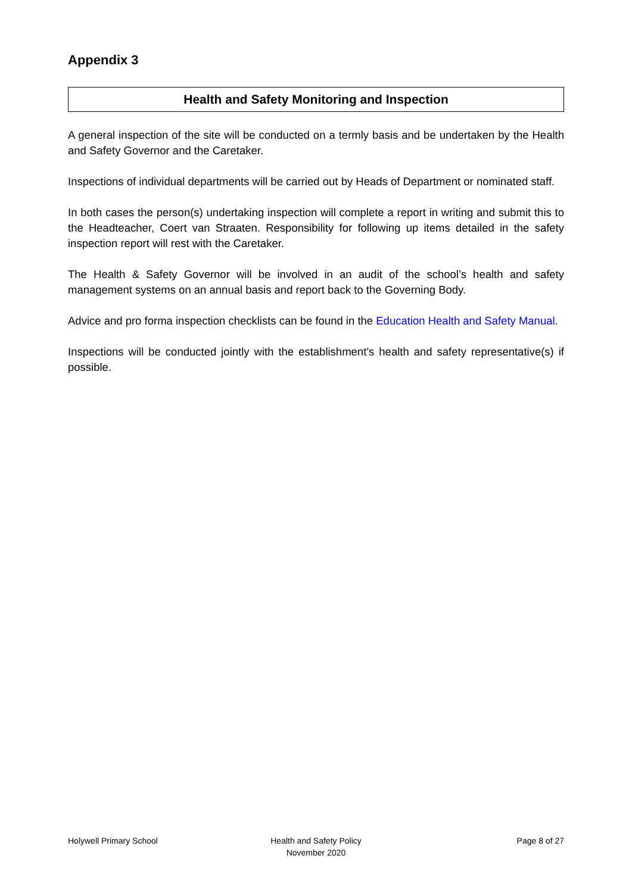Appendix 3
Health and Safety Monitoring and Inspection
A general inspection of the site will be conducted on a termly basis and be undertaken by the Health and Safety Governor and the Caretaker.
Inspections of individual departments will be carried out by Heads of Department or nominated staff.
In both cases the person(s) undertaking inspection will complete a report in writing and submit this to the Headteacher, Coert van Straaten. Responsibility for following up items detailed in the safety inspection report will rest with the Caretaker.
The Health & Safety Governor will be involved in an audit of the school’s health and safety management systems on an annual basis and report back to the Governing Body.
Advice and pro forma inspection checklists can be found in the Education Health and Safety Manual.
Inspections will be conducted jointly with the establishment’s health and safety representative(s) if possible.
Holywell Primary School Health and Safety Policy
November 2020
Page 8 of 27